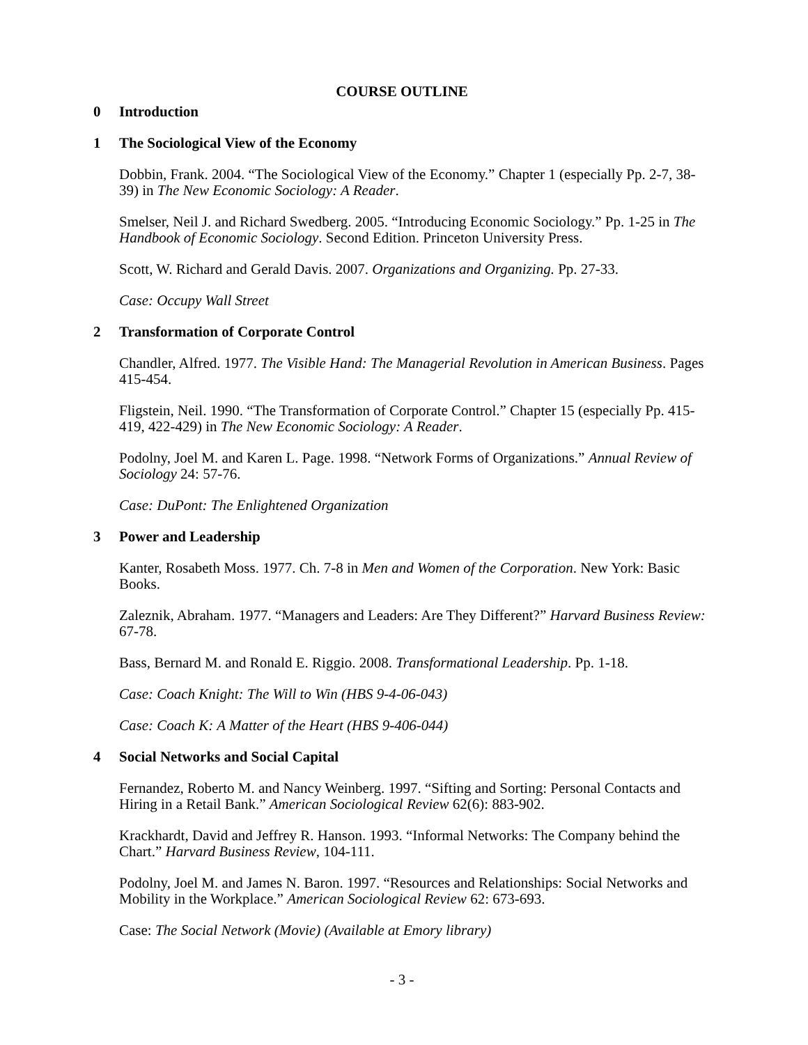COURSE OUTLINE
0 Introduction
1 The Sociological View of the Economy
Dobbin, Frank. 2004. “The Sociological View of the Economy.” Chapter 1 (especially Pp. 2-7, 38-39) in The New Economic Sociology: A Reader.
Smelser, Neil J. and Richard Swedberg. 2005. “Introducing Economic Sociology.” Pp. 1-25 in The Handbook of Economic Sociology. Second Edition. Princeton University Press.
Scott, W. Richard and Gerald Davis. 2007. Organizations and Organizing. Pp. 27-33.
Case: Occupy Wall Street
2 Transformation of Corporate Control
Chandler, Alfred. 1977. The Visible Hand: The Managerial Revolution in American Business. Pages 415-454.
Fligstein, Neil. 1990. “The Transformation of Corporate Control.” Chapter 15 (especially Pp. 415-419, 422-429) in The New Economic Sociology: A Reader.
Podolny, Joel M. and Karen L. Page. 1998. “Network Forms of Organizations.” Annual Review of Sociology 24: 57-76.
Case: DuPont: The Enlightened Organization
3 Power and Leadership
Kanter, Rosabeth Moss. 1977. Ch. 7-8 in Men and Women of the Corporation. New York: Basic Books.
Zaleznik, Abraham. 1977. “Managers and Leaders: Are They Different?” Harvard Business Review: 67-78.
Bass, Bernard M. and Ronald E. Riggio. 2008. Transformational Leadership. Pp. 1-18.
Case: Coach Knight: The Will to Win (HBS 9-4-06-043)
Case: Coach K: A Matter of the Heart (HBS 9-406-044)
4 Social Networks and Social Capital
Fernandez, Roberto M. and Nancy Weinberg. 1997. “Sifting and Sorting: Personal Contacts and Hiring in a Retail Bank.” American Sociological Review 62(6): 883-902.
Krackhardt, David and Jeffrey R. Hanson. 1993. “Informal Networks: The Company behind the Chart.” Harvard Business Review, 104-111.
Podolny, Joel M. and James N. Baron. 1997. “Resources and Relationships: Social Networks and Mobility in the Workplace.” American Sociological Review 62: 673-693.
Case: The Social Network (Movie) (Available at Emory library)
- 3 -